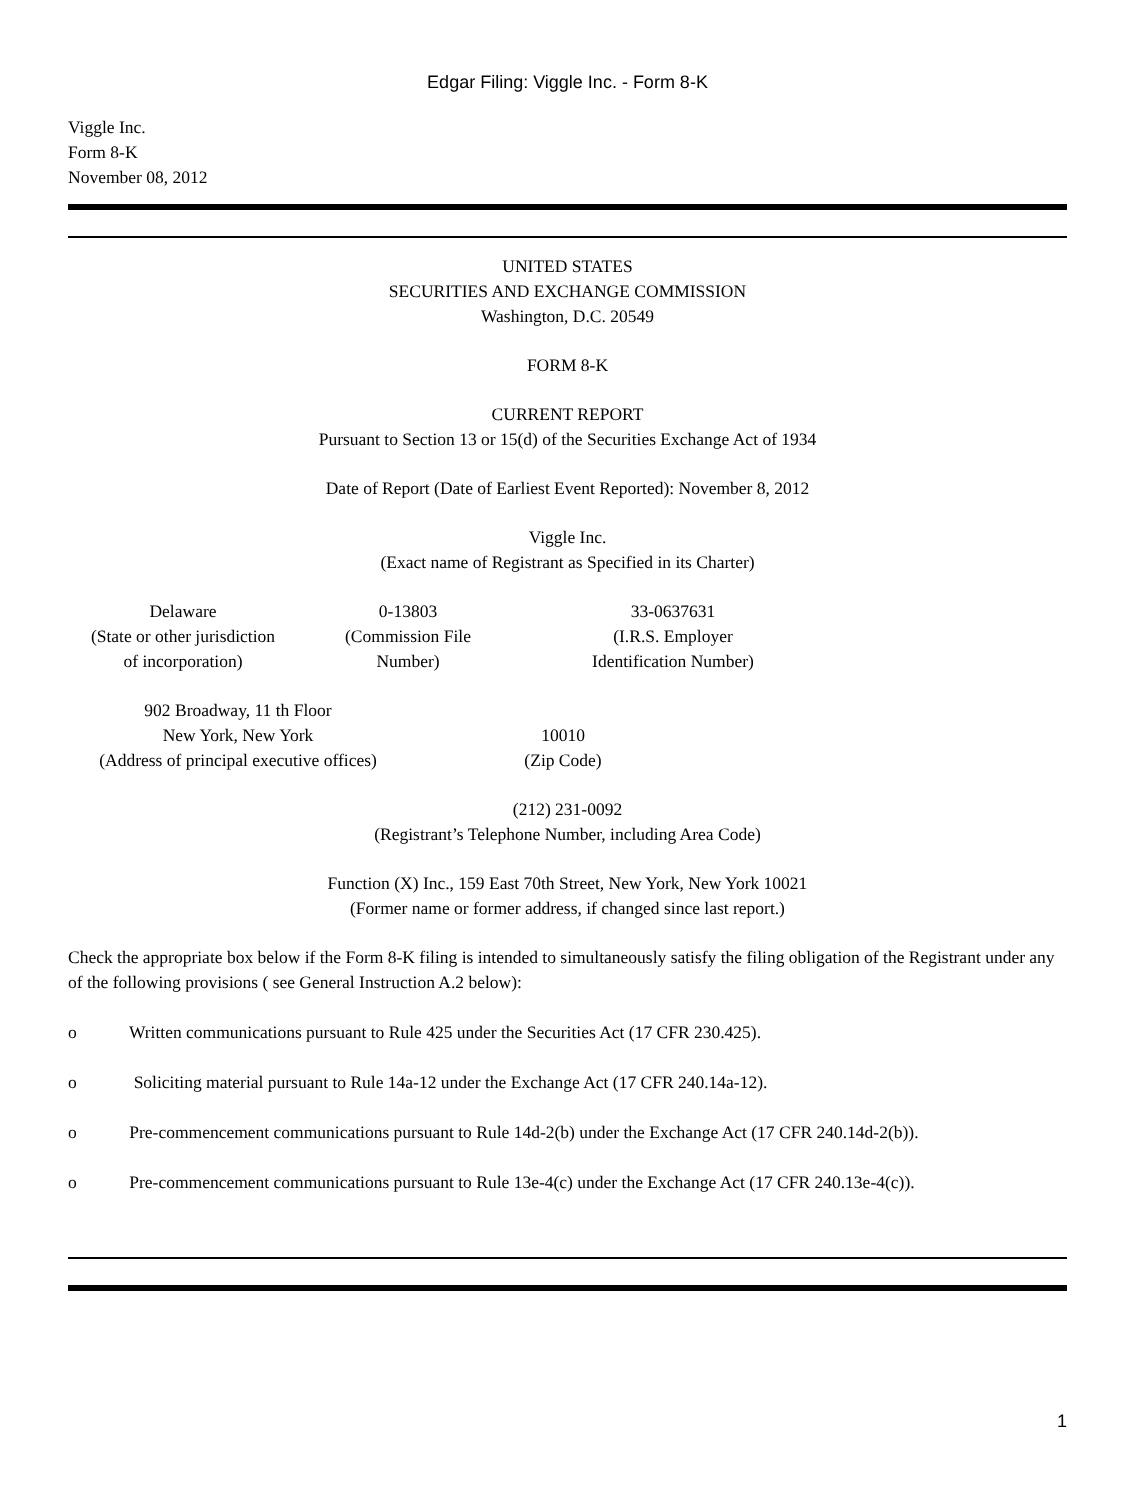Edgar Filing: Viggle Inc. - Form 8-K
Viggle Inc.
Form 8-K
November 08, 2012
UNITED STATES
SECURITIES AND EXCHANGE COMMISSION
Washington, D.C. 20549
FORM 8-K
CURRENT REPORT
Pursuant to Section 13 or 15(d) of the Securities Exchange Act of 1934
Date of Report (Date of Earliest Event Reported): November 8, 2012
Viggle Inc.
(Exact name of Registrant as Specified in its Charter)
| Delaware (State or other jurisdiction of incorporation) | 0-13803 (Commission File Number) | 33-0637631 (I.R.S. Employer Identification Number) |
| 902 Broadway, 11 th Floor New York, New York (Address of principal executive offices) | 10010 (Zip Code) |
(212) 231-0092
(Registrant’s Telephone Number, including Area Code)
Function (X) Inc., 159 East 70th Street, New York, New York 10021
(Former name or former address, if changed since last report.)
Check the appropriate box below if the Form 8-K filing is intended to simultaneously satisfy the filing obligation of the Registrant under any of the following provisions ( see General Instruction A.2 below):
o Written communications pursuant to Rule 425 under the Securities Act (17 CFR 230.425).
o Soliciting material pursuant to Rule 14a-12 under the Exchange Act (17 CFR 240.14a-12).
o Pre-commencement communications pursuant to Rule 14d-2(b) under the Exchange Act (17 CFR 240.14d-2(b)).
o Pre-commencement communications pursuant to Rule 13e-4(c) under the Exchange Act (17 CFR 240.13e-4(c)).
1